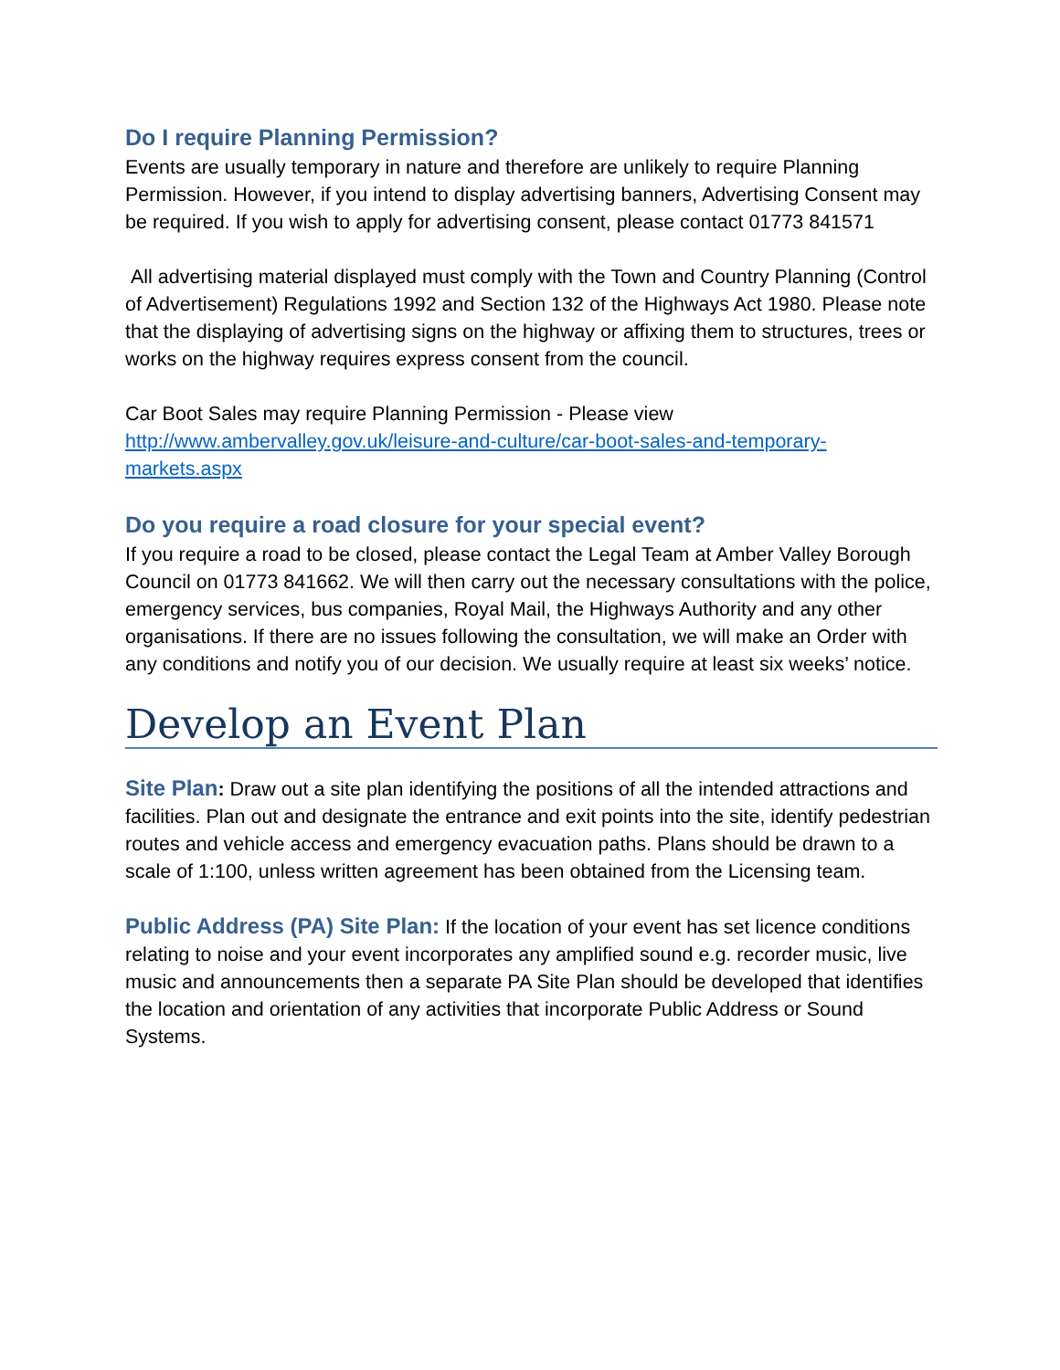Do I require Planning Permission?
Events are usually temporary in nature and therefore are unlikely to require Planning Permission. However, if you intend to display advertising banners, Advertising Consent may be required. If you wish to apply for advertising consent, please contact 01773 841571
All advertising material displayed must comply with the Town and Country Planning (Control of Advertisement) Regulations 1992 and Section 132 of the Highways Act 1980. Please note that the displaying of advertising signs on the highway or affixing them to structures, trees or works on the highway requires express consent from the council.
Car Boot Sales may require Planning Permission - Please view http://www.ambervalley.gov.uk/leisure-and-culture/car-boot-sales-and-temporary-markets.aspx
Do you require a road closure for your special event?
If you require a road to be closed, please contact the Legal Team at Amber Valley Borough Council on 01773 841662. We will then carry out the necessary consultations with the police, emergency services, bus companies, Royal Mail, the Highways Authority and any other organisations. If there are no issues following the consultation, we will make an Order with any conditions and notify you of our decision. We usually require at least six weeks’ notice.
Develop an Event Plan
Site Plan: Draw out a site plan identifying the positions of all the intended attractions and facilities. Plan out and designate the entrance and exit points into the site, identify pedestrian routes and vehicle access and emergency evacuation paths. Plans should be drawn to a scale of 1:100, unless written agreement has been obtained from the Licensing team.
Public Address (PA) Site Plan: If the location of your event has set licence conditions relating to noise and your event incorporates any amplified sound e.g. recorder music, live music and announcements then a separate PA Site Plan should be developed that identifies the location and orientation of any activities that incorporate Public Address or Sound Systems.